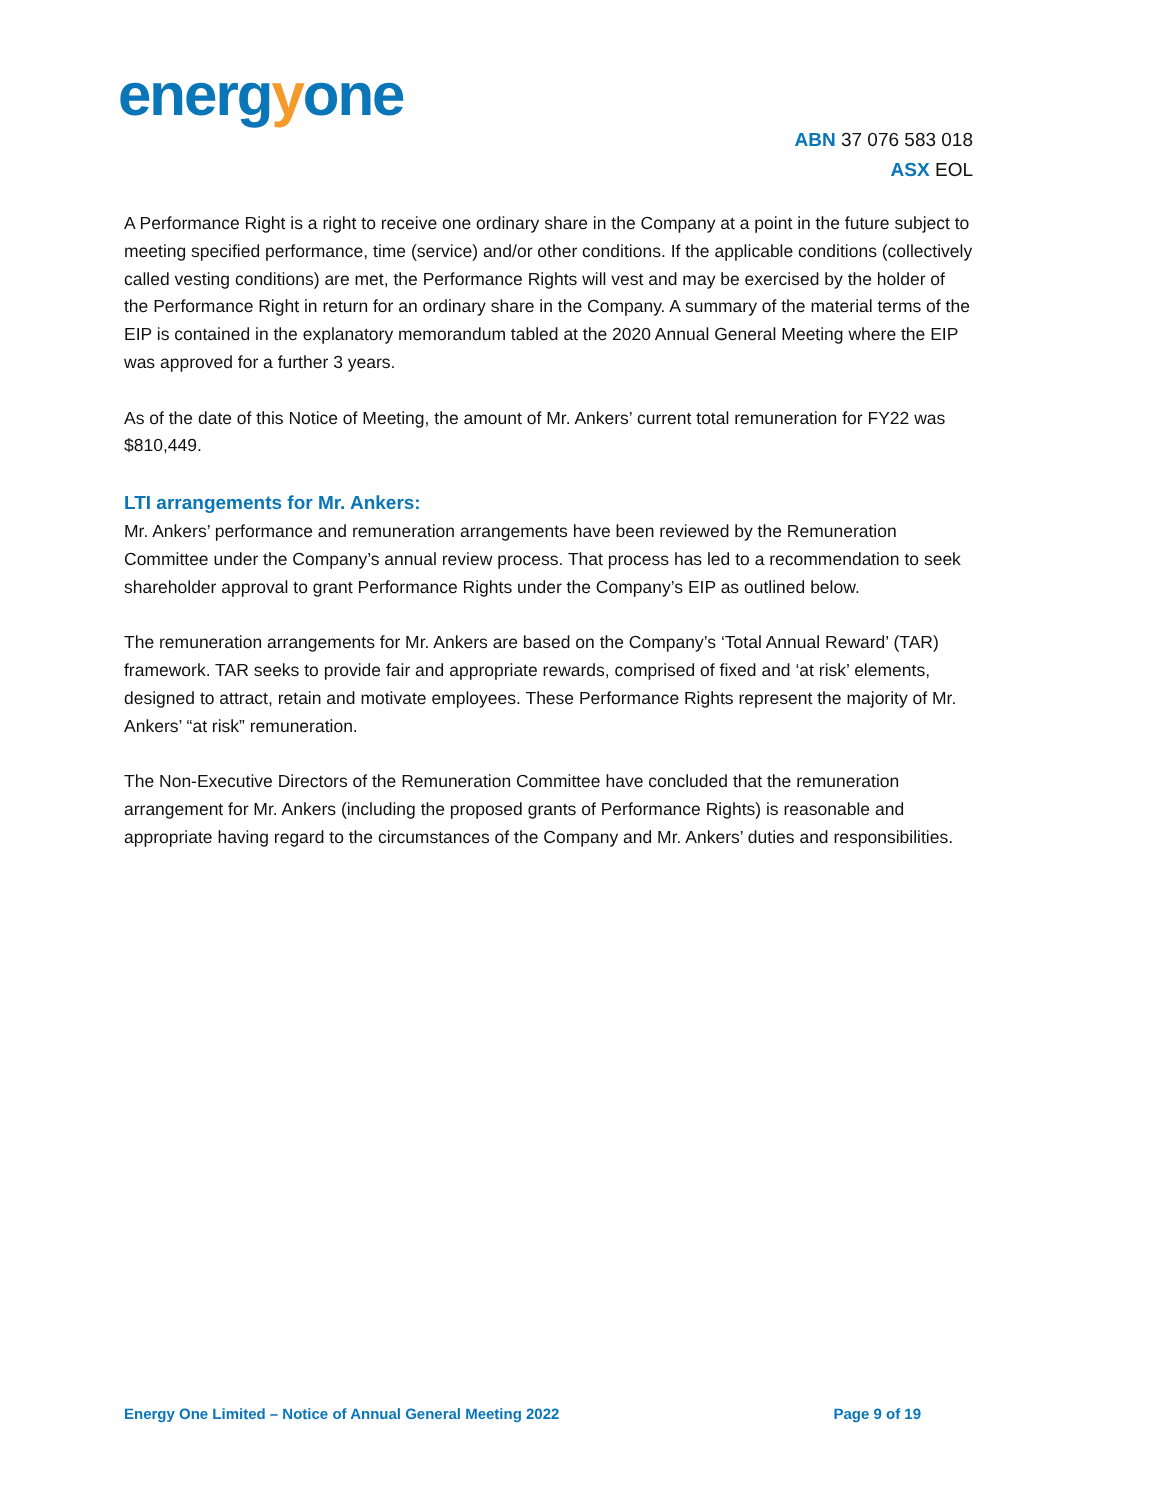energyone
ABN 37 076 583 018
ASX EOL
A Performance Right is a right to receive one ordinary share in the Company at a point in the future subject to meeting specified performance, time (service) and/or other conditions. If the applicable conditions (collectively called vesting conditions) are met, the Performance Rights will vest and may be exercised by the holder of the Performance Right in return for an ordinary share in the Company. A summary of the material terms of the EIP is contained in the explanatory memorandum tabled at the 2020 Annual General Meeting where the EIP was approved for a further 3 years.
As of the date of this Notice of Meeting, the amount of Mr. Ankers’ current total remuneration for FY22 was $810,449.
LTI arrangements for Mr. Ankers:
Mr. Ankers’ performance and remuneration arrangements have been reviewed by the Remuneration Committee under the Company’s annual review process. That process has led to a recommendation to seek shareholder approval to grant Performance Rights under the Company’s EIP as outlined below.
The remuneration arrangements for Mr. Ankers are based on the Company’s ‘Total Annual Reward’ (TAR) framework. TAR seeks to provide fair and appropriate rewards, comprised of fixed and ‘at risk’ elements, designed to attract, retain and motivate employees. These Performance Rights represent the majority of Mr. Ankers’ “at risk” remuneration.
The Non-Executive Directors of the Remuneration Committee have concluded that the remuneration arrangement for Mr. Ankers (including the proposed grants of Performance Rights) is reasonable and appropriate having regard to the circumstances of the Company and Mr. Ankers’ duties and responsibilities.
Energy One Limited – Notice of Annual General Meeting 2022 Page 9 of 19